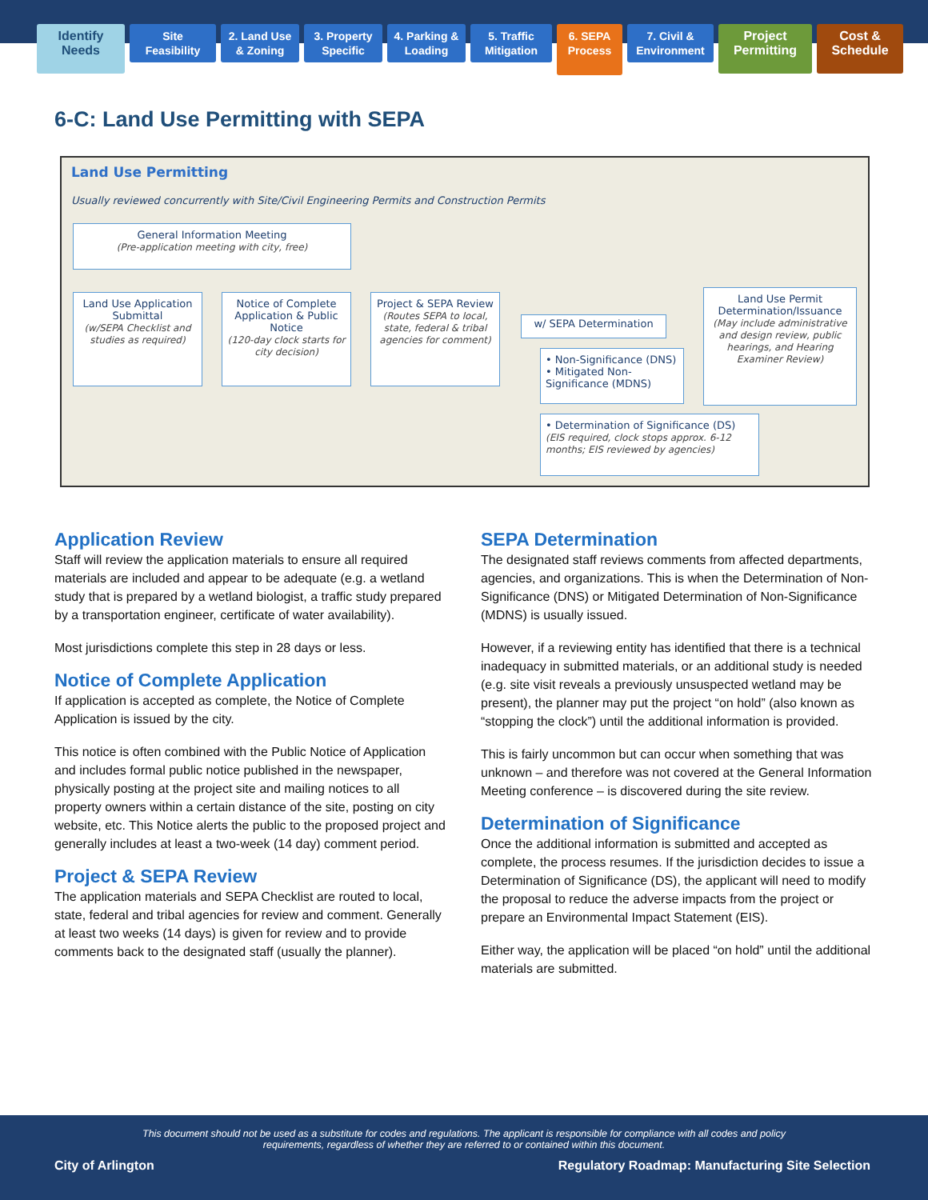Identify
Needs
Site
Feasibility
2. Land Use
& Zoning
3. Property
Specific
4. Parking &
Loading
5. Traffic
Mitigation
6. SEPA
Process
7. Civil &
Environment
Project
Permitting
Cost &
Schedule
6-C: Land Use Permitting with SEPA
Land Use Permitting
Usually reviewed concurrently with Site/Civil Engineering Permits and Construction Permits
General Information Meeting
(Pre-application meeting with city, free)
Land Use Application Submittal
(w/SEPA Checklist and studies as required)
Notice of Complete Application & Public Notice
(120-day clock starts for city decision)
Project & SEPA Review
(Routes SEPA to local, state, federal & tribal agencies for comment)
w/ SEPA Determination
• Non-Significance (DNS)
• Mitigated Non-Significance (MDNS)
Land Use Permit Determination/Issuance
(May include administrative and design review, public hearings, and Hearing Examiner Review)
• Determination of Significance (DS)
(EIS required, clock stops approx. 6-12 months; EIS reviewed by agencies)
Application Review
Staff will review the application materials to ensure all required materials are included and appear to be adequate (e.g. a wetland study that is prepared by a wetland biologist, a traffic study prepared by a transportation engineer, certificate of water availability).
Most jurisdictions complete this step in 28 days or less.
Notice of Complete Application
If application is accepted as complete, the Notice of Complete Application is issued by the city.
This notice is often combined with the Public Notice of Application and includes formal public notice published in the newspaper, physically posting at the project site and mailing notices to all property owners within a certain distance of the site, posting on city website, etc. This Notice alerts the public to the proposed project and generally includes at least a two-week (14 day) comment period.
Project & SEPA Review
The application materials and SEPA Checklist are routed to local, state, federal and tribal agencies for review and comment. Generally at least two weeks (14 days) is given for review and to provide comments back to the designated staff (usually the planner).
SEPA Determination
The designated staff reviews comments from affected departments, agencies, and organizations. This is when the Determination of Non-Significance (DNS) or Mitigated Determination of Non-Significance (MDNS) is usually issued.
However, if a reviewing entity has identified that there is a technical inadequacy in submitted materials, or an additional study is needed (e.g. site visit reveals a previously unsuspected wetland may be present), the planner may put the project “on hold” (also known as “stopping the clock”) until the additional information is provided.
This is fairly uncommon but can occur when something that was unknown – and therefore was not covered at the General Information Meeting conference – is discovered during the site review.
Determination of Significance
Once the additional information is submitted and accepted as complete, the process resumes. If the jurisdiction decides to issue a Determination of Significance (DS), the applicant will need to modify the proposal to reduce the adverse impacts from the project or prepare an Environmental Impact Statement (EIS).
Either way, the application will be placed “on hold” until the additional materials are submitted.
This document should not be used as a substitute for codes and regulations. The applicant is responsible for compliance with all codes and policy requirements, regardless of whether they are referred to or contained within this document.
City of Arlington Regulatory Roadmap: Manufacturing Site Selection